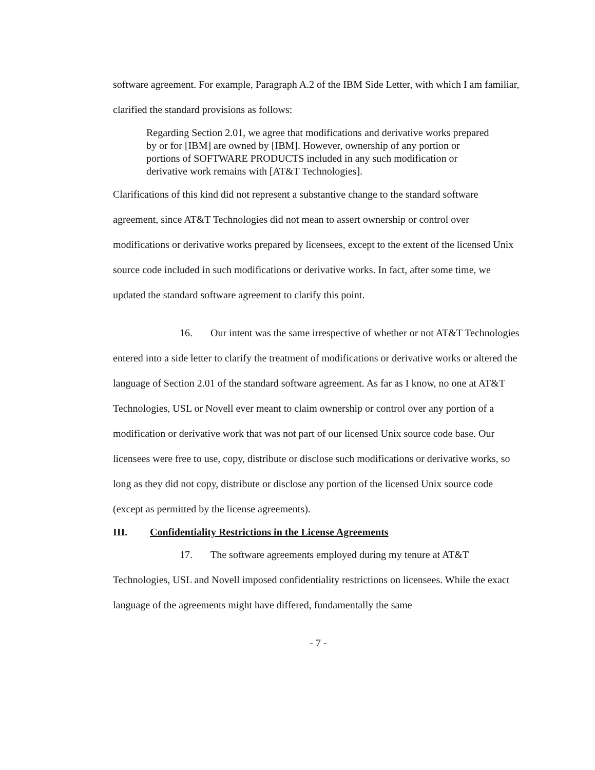software agreement. For example, Paragraph A.2 of the IBM Side Letter, with which I am familiar, clarified the standard provisions as follows:
Regarding Section 2.01, we agree that modifications and derivative works prepared by or for [IBM] are owned by [IBM]. However, ownership of any portion or portions of SOFTWARE PRODUCTS included in any such modification or derivative work remains with [AT&T Technologies].
Clarifications of this kind did not represent a substantive change to the standard software agreement, since AT&T Technologies did not mean to assert ownership or control over modifications or derivative works prepared by licensees, except to the extent of the licensed Unix source code included in such modifications or derivative works. In fact, after some time, we updated the standard software agreement to clarify this point.
16. Our intent was the same irrespective of whether or not AT&T Technologies entered into a side letter to clarify the treatment of modifications or derivative works or altered the language of Section 2.01 of the standard software agreement. As far as I know, no one at AT&T Technologies, USL or Novell ever meant to claim ownership or control over any portion of a modification or derivative work that was not part of our licensed Unix source code base. Our licensees were free to use, copy, distribute or disclose such modifications or derivative works, so long as they did not copy, distribute or disclose any portion of the licensed Unix source code (except as permitted by the license agreements).
III. Confidentiality Restrictions in the License Agreements
17. The software agreements employed during my tenure at AT&T Technologies, USL and Novell imposed confidentiality restrictions on licensees. While the exact language of the agreements might have differed, fundamentally the same
- 7 -